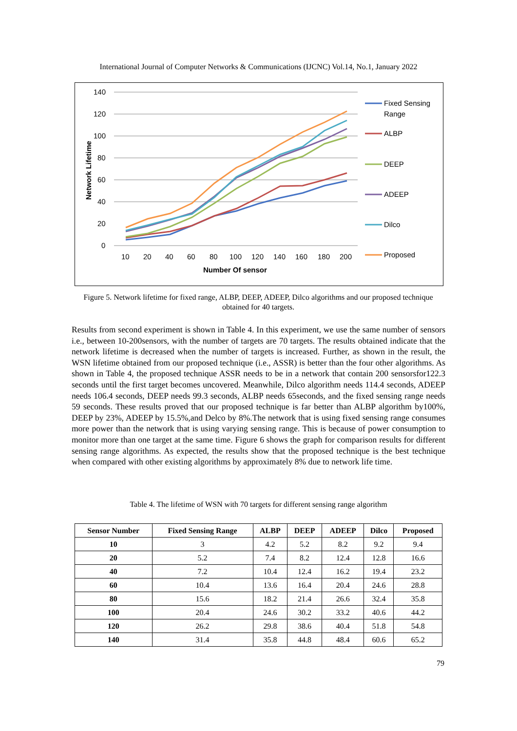International Journal of Computer Networks & Communications (IJCNC) Vol.14, No.1, January 2022
140
120
100
80
60
40
20
0
10
20
40
60
80
100
120
140
160
180
200
Number Of sensor
Network Lifetime
Fixed Sensing
Range
ALBP
DEEP
ADEEP
Dilco
Proposed
Figure 5. Network lifetime for fixed range, ALBP, DEEP, ADEEP, Dilco algorithms and our proposed technique obtained for 40 targets.
Results from second experiment is shown in Table 4. In this experiment, we use the same number of sensors i.e., between 10-200sensors, with the number of targets are 70 targets. The results obtained indicate that the network lifetime is decreased when the number of targets is increased. Further, as shown in the result, the WSN lifetime obtained from our proposed technique (i.e., ASSR) is better than the four other algorithms. As shown in Table 4, the proposed technique ASSR needs to be in a network that contain 200 sensorsfor122.3 seconds until the first target becomes uncovered. Meanwhile, Dilco algorithm needs 114.4 seconds, ADEEP needs 106.4 seconds, DEEP needs 99.3 seconds, ALBP needs 65seconds, and the fixed sensing range needs 59 seconds. These results proved that our proposed technique is far better than ALBP algorithm by100%, DEEP by 23%, ADEEP by 15.5%,and Delco by 8%.The network that is using fixed sensing range consumes more power than the network that is using varying sensing range. This is because of power consumption to monitor more than one target at the same time. Figure 6 shows the graph for comparison results for different sensing range algorithms. As expected, the results show that the proposed technique is the best technique when compared with other existing algorithms by approximately 8% due to network life time.
Table 4. The lifetime of WSN with 70 targets for different sensing range algorithm
| Sensor Number | Fixed Sensing Range | ALBP | DEEP | ADEEP | Dilco | Proposed |
| --- | --- | --- | --- | --- | --- | --- |
| 10 | 3 | 4.2 | 5.2 | 8.2 | 9.2 | 9.4 |
| 20 | 5.2 | 7.4 | 8.2 | 12.4 | 12.8 | 16.6 |
| 40 | 7.2 | 10.4 | 12.4 | 16.2 | 19.4 | 23.2 |
| 60 | 10.4 | 13.6 | 16.4 | 20.4 | 24.6 | 28.8 |
| 80 | 15.6 | 18.2 | 21.4 | 26.6 | 32.4 | 35.8 |
| 100 | 20.4 | 24.6 | 30.2 | 33.2 | 40.6 | 44.2 |
| 120 | 26.2 | 29.8 | 38.6 | 40.4 | 51.8 | 54.8 |
| 140 | 31.4 | 35.8 | 44.8 | 48.4 | 60.6 | 65.2 |
79